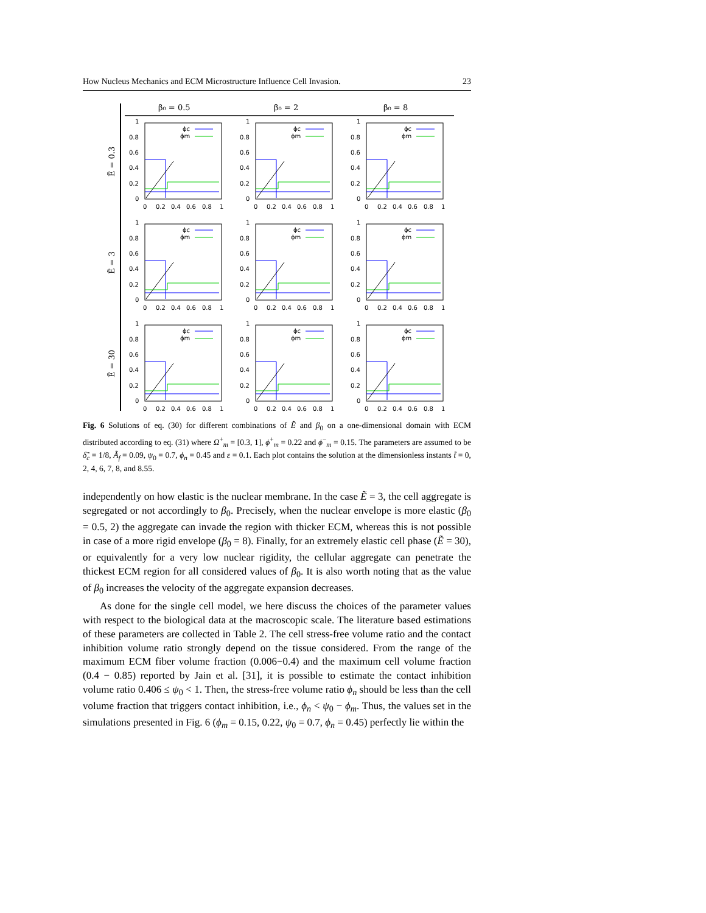How Nucleus Mechanics and ECM Microstructure Influence Cell Invasion. 23
β₀ = 0.5
β₀ = 2
β₀ = 8
Ẽ = 0.3
Ẽ = 3
Ẽ = 30
1
0.8
0.6
0.4
0.2
0
0
0.2
0.4
0.6
0.8
1
ϕc
ϕm
Fig. 6 Solutions of eq. (30) for different combinations of Ẽ and β<sub>0</sub> on a one-dimensional domain with ECM distributed according to eq. (31) where Ω<sup>+</sup><sub>m</sub> = [0.3, 1], ϕ<sup>+</sup><sub>m</sub> = 0.22 and ϕ<sup>−</sup><sub>m</sub> = 0.15. The parameters are assumed to be δ̃<sub>c</sub> = 1/8, Ã<sub>f</sub> = 0.09, ψ<sub>0</sub> = 0.7, ϕ<sub>n</sub> = 0.45 and ε = 0.1. Each plot contains the solution at the dimensionless instants t̃ = 0, 2, 4, 6, 7, 8, and 8.55.
independently on how elastic is the nuclear membrane. In the case Ẽ = 3, the cell aggregate is segregated or not accordingly to β<sub>0</sub>. Precisely, when the nuclear envelope is more elastic (β<sub>0</sub> = 0.5, 2) the aggregate can invade the region with thicker ECM, whereas this is not possible in case of a more rigid envelope (β<sub>0</sub> = 8). Finally, for an extremely elastic cell phase (Ẽ = 30), or equivalently for a very low nuclear rigidity, the cellular aggregate can penetrate the thickest ECM region for all considered values of β<sub>0</sub>. It is also worth noting that as the value of β<sub>0</sub> increases the velocity of the aggregate expansion decreases.
As done for the single cell model, we here discuss the choices of the parameter values with respect to the biological data at the macroscopic scale. The literature based estimations of these parameters are collected in Table 2. The cell stress-free volume ratio and the contact inhibition volume ratio strongly depend on the tissue considered. From the range of the maximum ECM fiber volume fraction (0.006−0.4) and the maximum cell volume fraction (0.4 − 0.85) reported by Jain et al. [31], it is possible to estimate the contact inhibition volume ratio 0.406 ≤ ψ<sub>0</sub> < 1. Then, the stress-free volume ratio ϕ<sub>n</sub> should be less than the cell volume fraction that triggers contact inhibition, i.e., ϕ<sub>n</sub> < ψ<sub>0</sub> − ϕ<sub>m</sub>. Thus, the values set in the simulations presented in Fig. 6 (ϕ<sub>m</sub> = 0.15, 0.22, ψ<sub>0</sub> = 0.7, ϕ<sub>n</sub> = 0.45) perfectly lie within the